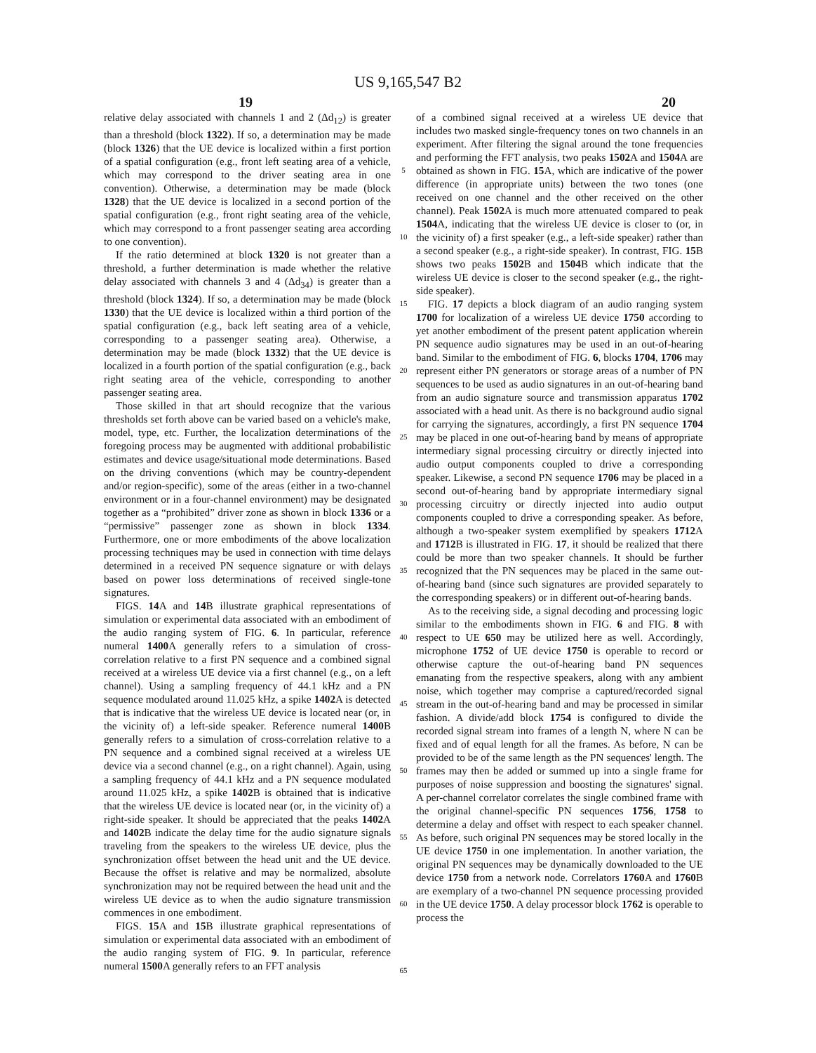US 9,165,547 B2
19 20
relative delay associated with channels 1 and 2 (Δd<sub>12</sub>) is greater than a threshold (block 1322). If so, a determination may be made (block 1326) that the UE device is localized within a first portion of a spatial configuration (e.g., front left seating area of a vehicle, which may correspond to the driver seating area in one convention). Otherwise, a determination may be made (block 1328) that the UE device is localized in a second portion of the spatial configuration (e.g., front right seating area of the vehicle, which may correspond to a front passenger seating area according to one convention).
If the ratio determined at block 1320 is not greater than a threshold, a further determination is made whether the relative delay associated with channels 3 and 4 (Δd<sub>34</sub>) is greater than a threshold (block 1324). If so, a determination may be made (block 1330) that the UE device is localized within a third portion of the spatial configuration (e.g., back left seating area of a vehicle, corresponding to a passenger seating area). Otherwise, a determination may be made (block 1332) that the UE device is localized in a fourth portion of the spatial configuration (e.g., back right seating area of the vehicle, corresponding to another passenger seating area.
Those skilled in that art should recognize that the various thresholds set forth above can be varied based on a vehicle's make, model, type, etc. Further, the localization determinations of the foregoing process may be augmented with additional probabilistic estimates and device usage/situational mode determinations. Based on the driving conventions (which may be country-dependent and/or region-specific), some of the areas (either in a two-channel environment or in a four-channel environment) may be designated together as a “prohibited” driver zone as shown in block 1336 or a “permissive” passenger zone as shown in block 1334. Furthermore, one or more embodiments of the above localization processing techniques may be used in connection with time delays determined in a received PN sequence signature or with delays based on power loss determinations of received single-tone signatures.
FIGS. 14 A and 14 B illustrate graphical representations of simulation or experimental data associated with an embodiment of the audio ranging system of FIG. 6. In particular, reference numeral 1400 A generally refers to a simulation of cross-correlation relative to a first PN sequence and a combined signal received at a wireless UE device via a first channel (e.g., on a left channel). Using a sampling frequency of 44.1 kHz and a PN sequence modulated around 11.025 kHz, a spike 1402 A is detected that is indicative that the wireless UE device is located near (or, in the vicinity of) a left-side speaker. Reference numeral 1400 B generally refers to a simulation of cross-correlation relative to a PN sequence and a combined signal received at a wireless UE device via a second channel (e.g., on a right channel). Again, using a sampling frequency of 44.1 kHz and a PN sequence modulated around 11.025 kHz, a spike 1402 B is obtained that is indicative that the wireless UE device is located near (or, in the vicinity of) a right-side speaker. It should be appreciated that the peaks 1402 A and 1402 B indicate the delay time for the audio signature signals traveling from the speakers to the wireless UE device, plus the synchronization offset between the head unit and the UE device. Because the offset is relative and may be normalized, absolute synchronization may not be required between the head unit and the wireless UE device as to when the audio signature transmission commences in one embodiment.
FIGS. 15 A and 15 B illustrate graphical representations of simulation or experimental data associated with an embodiment of the audio ranging system of FIG. 9. In particular, reference numeral 1500 A generally refers to an FFT analysis
5
10
15
20
25
30
35
40
45
50
55
60
65
of a combined signal received at a wireless UE device that includes two masked single-frequency tones on two channels in an experiment. After filtering the signal around the tone frequencies and performing the FFT analysis, two peaks 1502 A and 1504 A are obtained as shown in FIG. 15 A, which are indicative of the power difference (in appropriate units) between the two tones (one received on one channel and the other received on the other channel). Peak 1502 A is much more attenuated compared to peak 1504 A, indicating that the wireless UE device is closer to (or, in the vicinity of) a first speaker (e.g., a left-side speaker) rather than a second speaker (e.g., a right-side speaker). In contrast, FIG. 15 B shows two peaks 1502 B and 1504 B which indicate that the wireless UE device is closer to the second speaker (e.g., the right-side speaker).
FIG. 17 depicts a block diagram of an audio ranging system 1700 for localization of a wireless UE device 1750 according to yet another embodiment of the present patent application wherein PN sequence audio signatures may be used in an out-of-hearing band. Similar to the embodiment of FIG. 6, blocks 1704, 1706 may represent either PN generators or storage areas of a number of PN sequences to be used as audio signatures in an out-of-hearing band from an audio signature source and transmission apparatus 1702 associated with a head unit. As there is no background audio signal for carrying the signatures, accordingly, a first PN sequence 1704 may be placed in one out-of-hearing band by means of appropriate intermediary signal processing circuitry or directly injected into audio output components coupled to drive a corresponding speaker. Likewise, a second PN sequence 1706 may be placed in a second out-of-hearing band by appropriate intermediary signal processing circuitry or directly injected into audio output components coupled to drive a corresponding speaker. As before, although a two-speaker system exemplified by speakers 1712 A and 1712 B is illustrated in FIG. 17, it should be realized that there could be more than two speaker channels. It should be further recognized that the PN sequences may be placed in the same out-of-hearing band (since such signatures are provided separately to the corresponding speakers) or in different out-of-hearing bands.
As to the receiving side, a signal decoding and processing logic similar to the embodiments shown in FIG. 6 and FIG. 8 with respect to UE 650 may be utilized here as well. Accordingly, microphone 1752 of UE device 1750 is operable to record or otherwise capture the out-of-hearing band PN sequences emanating from the respective speakers, along with any ambient noise, which together may comprise a captured/recorded signal stream in the out-of-hearing band and may be processed in similar fashion. A divide/add block 1754 is configured to divide the recorded signal stream into frames of a length N, where N can be fixed and of equal length for all the frames. As before, N can be provided to be of the same length as the PN sequences' length. The frames may then be added or summed up into a single frame for purposes of noise suppression and boosting the signatures' signal. A per-channel correlator correlates the single combined frame with the original channel-specific PN sequences 1756, 1758 to determine a delay and offset with respect to each speaker channel. As before, such original PN sequences may be stored locally in the UE device 1750 in one implementation. In another variation, the original PN sequences may be dynamically downloaded to the UE device 1750 from a network node. Correlators 1760 A and 1760 B are exemplary of a two-channel PN sequence processing provided in the UE device 1750. A delay processor block 1762 is operable to process the